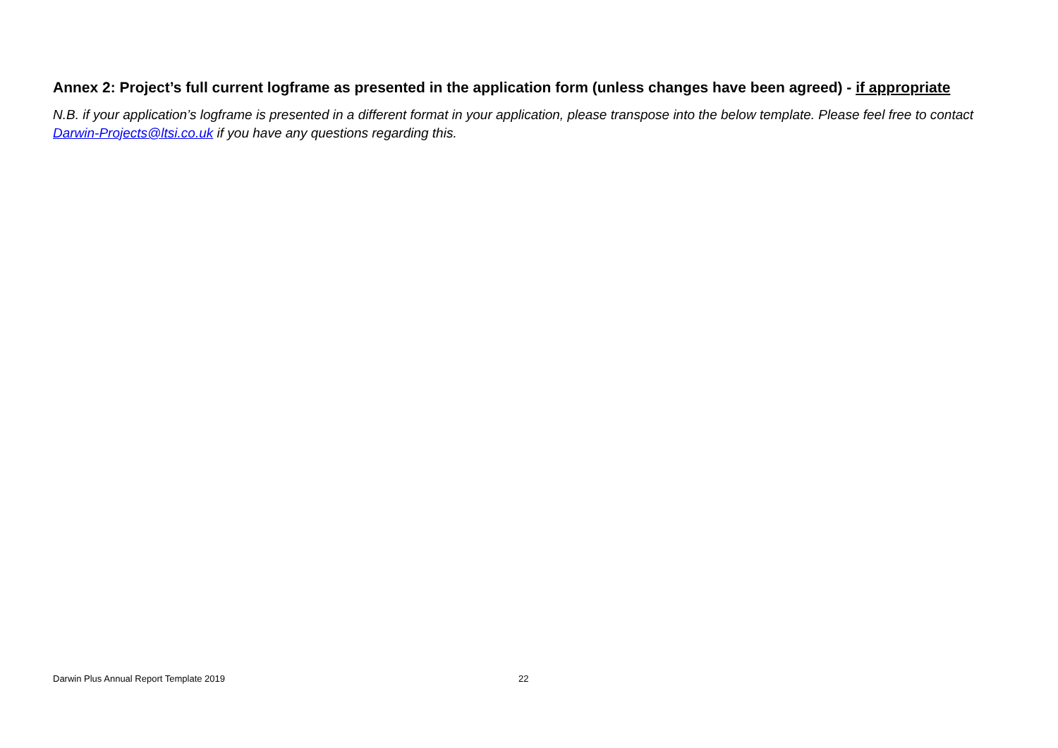Annex 2: Project’s full current logframe as presented in the application form (unless changes have been agreed) - if appropriate
N.B. if your application’s logframe is presented in a different format in your application, please transpose into the below template. Please feel free to contact Darwin-Projects@ltsi.co.uk if you have any questions regarding this.
Darwin Plus Annual Report Template 2019 22